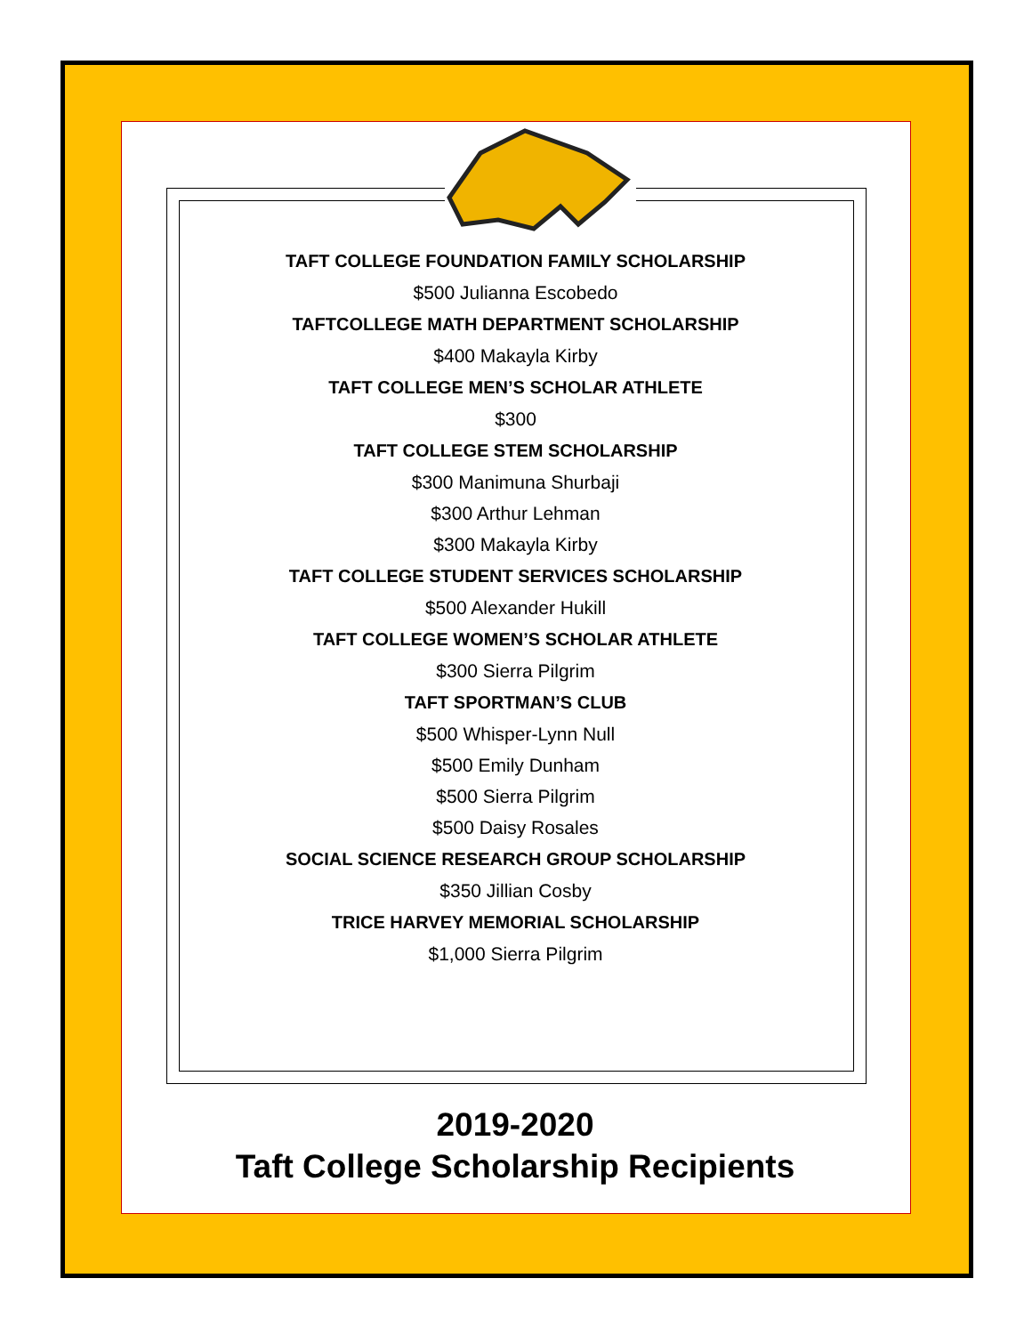TAFT COLLEGE FOUNDATION FAMILY SCHOLARSHIP
$500 Julianna Escobedo
TAFTCOLLEGE MATH DEPARTMENT SCHOLARSHIP
$400 Makayla Kirby
TAFT COLLEGE MEN’S SCHOLAR ATHLETE
$300
TAFT COLLEGE STEM SCHOLARSHIP
$300 Manimuna Shurbaji
$300 Arthur Lehman
$300 Makayla Kirby
TAFT COLLEGE STUDENT SERVICES SCHOLARSHIP
$500 Alexander Hukill
TAFT COLLEGE WOMEN’S SCHOLAR ATHLETE
$300 Sierra Pilgrim
TAFT SPORTMAN’S CLUB
$500 Whisper-Lynn Null
$500 Emily Dunham
$500 Sierra Pilgrim
$500 Daisy Rosales
SOCIAL SCIENCE RESEARCH GROUP SCHOLARSHIP
$350 Jillian Cosby
TRICE HARVEY MEMORIAL SCHOLARSHIP
$1,000 Sierra Pilgrim
2019-2020
Taft College Scholarship Recipients